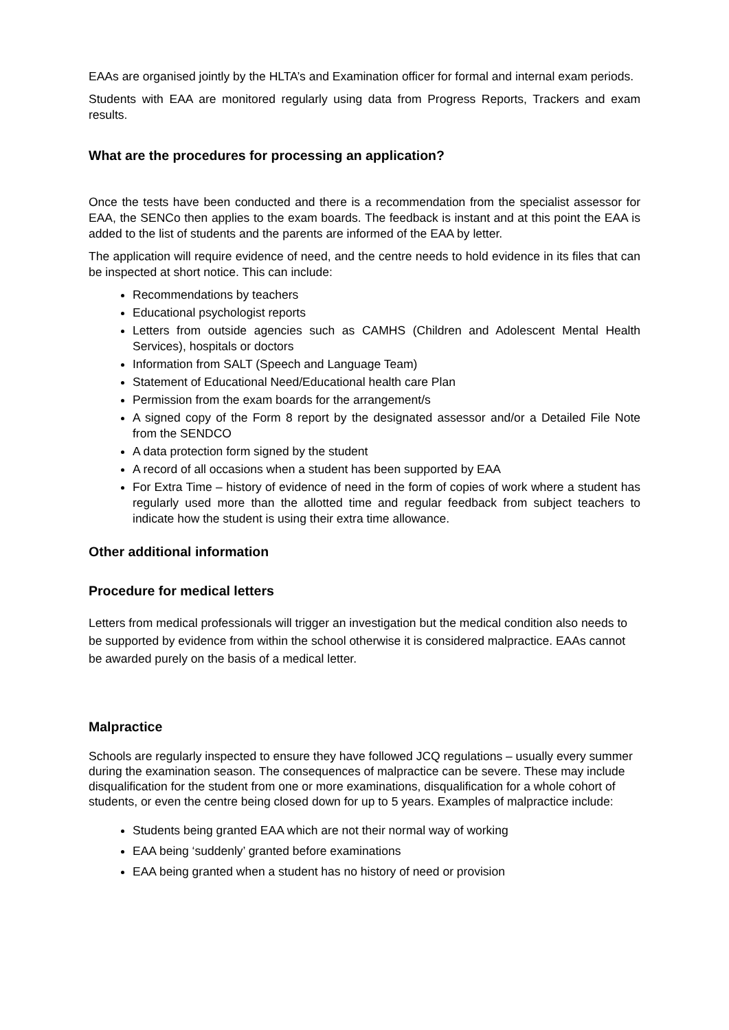EAAs are organised jointly by the HLTA’s and Examination officer for formal and internal exam periods.
Students with EAA are monitored regularly using data from Progress Reports, Trackers and exam results.
What are the procedures for processing an application?
Once the tests have been conducted and there is a recommendation from the specialist assessor for EAA, the SENCo then applies to the exam boards. The feedback is instant and at this point the EAA is added to the list of students and the parents are informed of the EAA by letter.
The application will require evidence of need, and the centre needs to hold evidence in its files that can be inspected at short notice. This can include:
Recommendations by teachers
Educational psychologist reports
Letters from outside agencies such as CAMHS (Children and Adolescent Mental Health Services), hospitals or doctors
Information from SALT (Speech and Language Team)
Statement of Educational Need/Educational health care Plan
Permission from the exam boards for the arrangement/s
A signed copy of the Form 8 report by the designated assessor and/or a Detailed File Note from the SENDCO
A data protection form signed by the student
A record of all occasions when a student has been supported by EAA
For Extra Time – history of evidence of need in the form of copies of work where a student has regularly used more than the allotted time and regular feedback from subject teachers to indicate how the student is using their extra time allowance.
Other additional information
Procedure for medical letters
Letters from medical professionals will trigger an investigation but the medical condition also needs to be supported by evidence from within the school otherwise it is considered malpractice. EAAs cannot be awarded purely on the basis of a medical letter.
Malpractice
Schools are regularly inspected to ensure they have followed JCQ regulations – usually every summer during the examination season. The consequences of malpractice can be severe. These may include disqualification for the student from one or more examinations, disqualification for a whole cohort of students, or even the centre being closed down for up to 5 years. Examples of malpractice include:
Students being granted EAA which are not their normal way of working
EAA being ‘suddenly’ granted before examinations
EAA being granted when a student has no history of need or provision